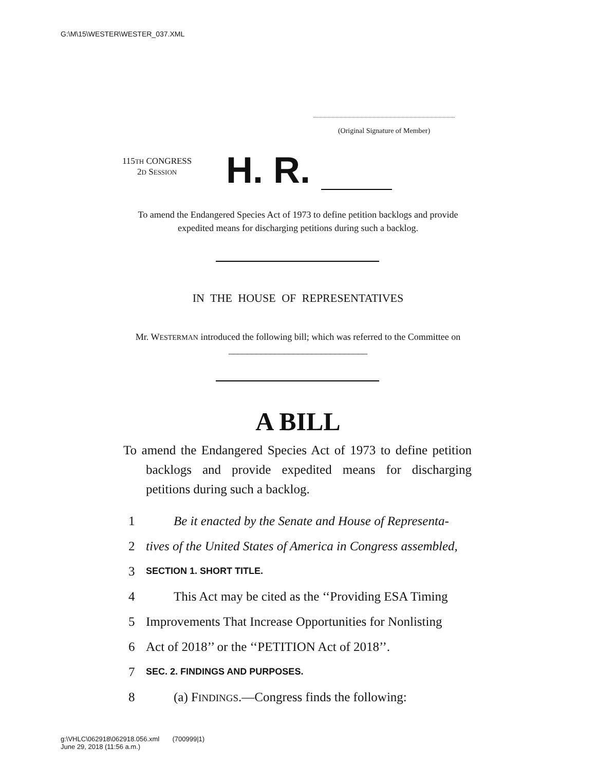G:\M\15\WESTER\WESTER_037.XML
(Original Signature of Member)
115TH CONGRESS
2D SESSION
H. R.
To amend the Endangered Species Act of 1973 to define petition backlogs and provide expedited means for discharging petitions during such a backlog.
IN THE HOUSE OF REPRESENTATIVES
Mr. WESTERMAN introduced the following bill; which was referred to the Committee on ______________________________
A BILL
To amend the Endangered Species Act of 1973 to define petition backlogs and provide expedited means for discharging petitions during such a backlog.
1 Be it enacted by the Senate and House of Representa-
2 tives of the United States of America in Congress assembled,
3 SECTION 1. SHORT TITLE.
4 This Act may be cited as the ‘‘Providing ESA Timing
5 Improvements That Increase Opportunities for Nonlisting
6 Act of 2018’’ or the ‘‘PETITION Act of 2018’’.
7 SEC. 2. FINDINGS AND PURPOSES.
8 (a) FINDINGS.—Congress finds the following:
g:\VHLC\062918\062918.056.xml (700999|1)
June 29, 2018 (11:56 a.m.)